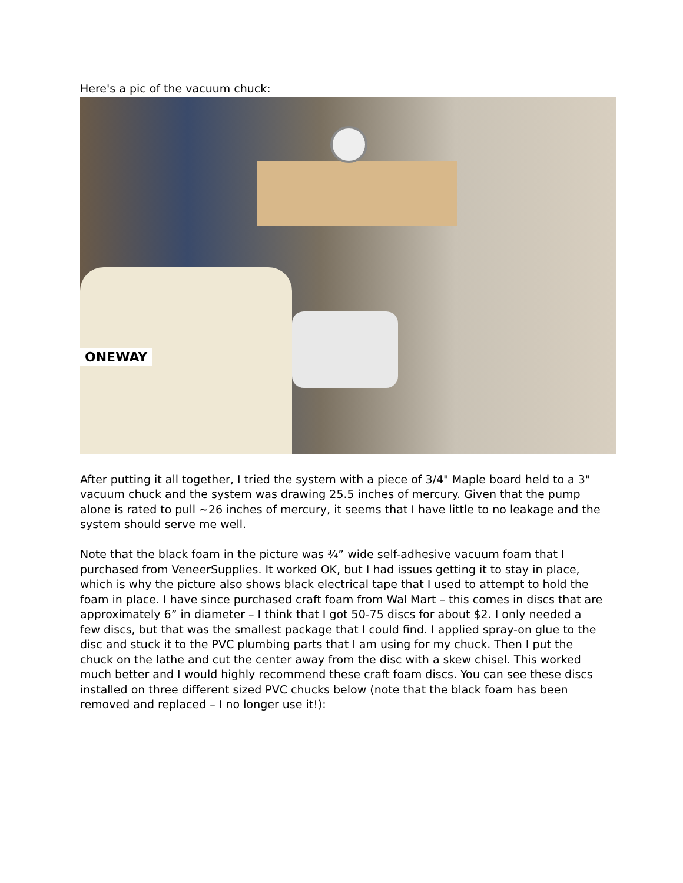Here's a pic of the vacuum chuck:
ONEWAY
After putting it all together, I tried the system with a piece of 3/4" Maple board held to a 3" vacuum chuck and the system was drawing 25.5 inches of mercury. Given that the pump alone is rated to pull ~26 inches of mercury, it seems that I have little to no leakage and the system should serve me well.
Note that the black foam in the picture was ¾” wide self-adhesive vacuum foam that I purchased from VeneerSupplies. It worked OK, but I had issues getting it to stay in place, which is why the picture also shows black electrical tape that I used to attempt to hold the foam in place. I have since purchased craft foam from Wal Mart – this comes in discs that are approximately 6” in diameter – I think that I got 50-75 discs for about $2. I only needed a few discs, but that was the smallest package that I could find. I applied spray-on glue to the disc and stuck it to the PVC plumbing parts that I am using for my chuck. Then I put the chuck on the lathe and cut the center away from the disc with a skew chisel. This worked much better and I would highly recommend these craft foam discs. You can see these discs installed on three different sized PVC chucks below (note that the black foam has been removed and replaced – I no longer use it!):